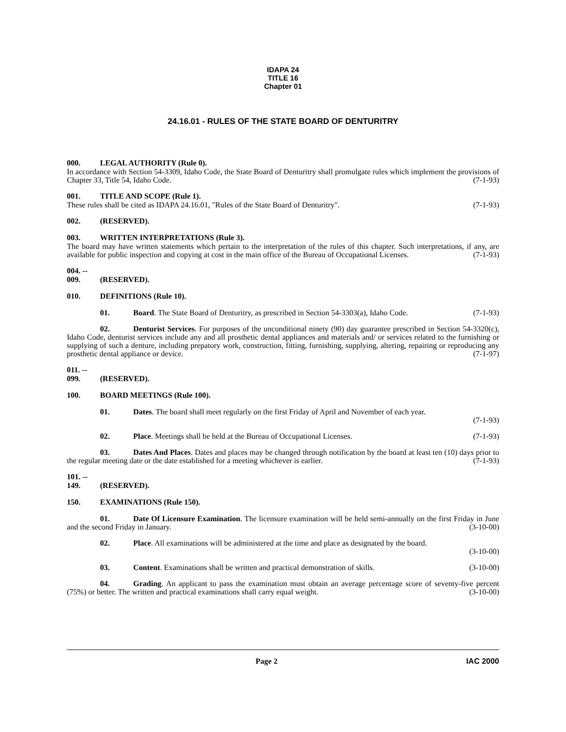IDAPA 24
TITLE 16
Chapter 01
24.16.01 - RULES OF THE STATE BOARD OF DENTURITRY
000. LEGAL AUTHORITY (Rule 0).
In accordance with Section 54-3309, Idaho Code, the State Board of Denturitry shall promulgate rules which implement the provisions of Chapter 33, Title 54, Idaho Code. (7-1-93)
001. TITLE AND SCOPE (Rule 1).
These rules shall be cited as IDAPA 24.16.01, "Rules of the State Board of Denturitry". (7-1-93)
002. (RESERVED).
003. WRITTEN INTERPRETATIONS (Rule 3).
The board may have written statements which pertain to the interpretation of the rules of this chapter. Such interpretations, if any, are available for public inspection and copying at cost in the main office of the Bureau of Occupational Licenses. (7-1-93)
004. -- 009. (RESERVED).
010. DEFINITIONS (Rule 10).
01. Board. The State Board of Denturitry, as prescribed in Section 54-3303(a), Idaho Code. (7-1-93)
02. Denturist Services. For purposes of the unconditional ninety (90) day guarantee prescribed in Section 54-3320(c), Idaho Code, denturist services include any and all prosthetic dental appliances and materials and/ or services related to the furnishing or supplying of such a denture, including prepatory work, construction, fitting, furnishing, supplying, altering, repairing or reproducing any prosthetic dental appliance or device. (7-1-97)
011. -- 099. (RESERVED).
100. BOARD MEETINGS (Rule 100).
01. Dates. The board shall meet regularly on the first Friday of April and November of each year.
(7-1-93)
02. Place. Meetings shall be held at the Bureau of Occupational Licenses. (7-1-93)
03. Dates And Places. Dates and places may be changed through notification by the board at least ten (10) days prior to the regular meeting date or the date established for a meeting whichever is earlier. (7-1-93)
101. -- 149. (RESERVED).
150. EXAMINATIONS (Rule 150).
01. Date Of Licensure Examination. The licensure examination will be held semi-annually on the first Friday in June and the second Friday in January. (3-10-00)
02. Place. All examinations will be administered at the time and place as designated by the board.
(3-10-00)
03. Content. Examinations shall be written and practical demonstration of skills. (3-10-00)
04. Grading. An applicant to pass the examination must obtain an average percentage score of seventy-five percent (75%) or better. The written and practical examinations shall carry equal weight. (3-10-00)
Page 2 IAC 2000